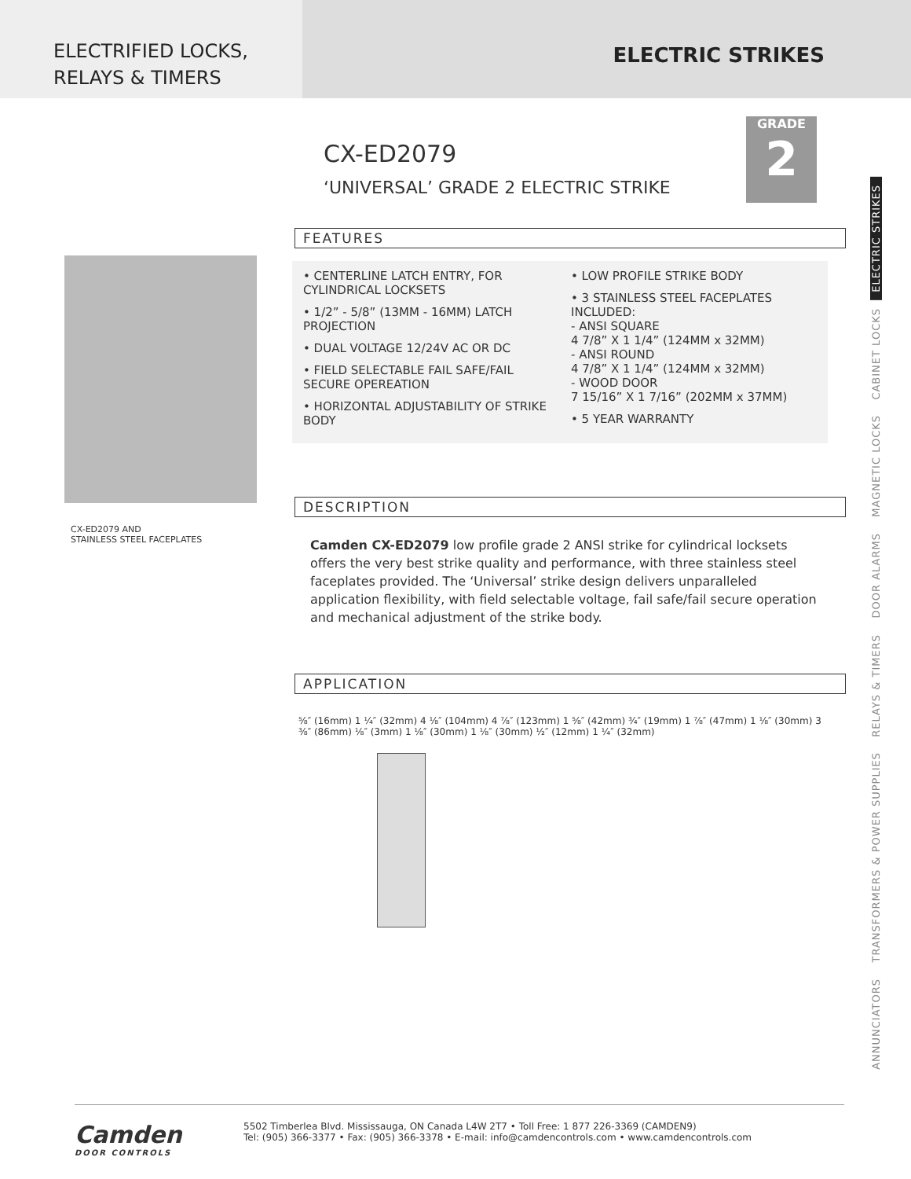ELECTRIFIED LOCKS,
RELAYS & TIMERS
ELECTRIC STRIKES
CX-ED2079
‘UNIVERSAL’ GRADE 2 ELECTRIC STRIKE
GRADE
2
ELECTRIC STRIKES
CABINET LOCKS
MAGNETIC LOCKS
DOOR ALARMS
RELAYS & TIMERS
TRANSFORMERS & POWER SUPPLIES
ANNUNCIATORS
FEATURES
CX-ED2079 AND
STAINLESS STEEL FACEPLATES
• CENTERLINE LATCH ENTRY, FOR CYLINDRICAL LOCKSETS
• 1/2” - 5/8” (13MM - 16MM) LATCH PROJECTION
• DUAL VOLTAGE 12/24V AC OR DC
• FIELD SELECTABLE FAIL SAFE/FAIL SECURE OPEREATION
• HORIZONTAL ADJUSTABILITY OF STRIKE BODY
• LOW PROFILE STRIKE BODY
• 3 STAINLESS STEEL FACEPLATES INCLUDED:
- ANSI SQUARE
4 7/8” X 1 1/4” (124MM x 32MM)
- ANSI ROUND
4 7/8” X 1 1/4” (124MM x 32MM)
- WOOD DOOR
7 15/16” X 1 7/16” (202MM x 37MM)
• 5 YEAR WARRANTY
DESCRIPTION
Camden CX-ED2079 low profile grade 2 ANSI strike for cylindrical locksets offers the very best strike quality and performance, with three stainless steel faceplates provided. The ‘Universal’ strike design delivers unparalleled application flexibility, with field selectable voltage, fail safe/fail secure operation and mechanical adjustment of the strike body.
APPLICATION
⅝″ (16mm) 1 ¼″ (32mm) 4 ⅛″ (104mm) 4 ⅞″ (123mm) 1 ⅝″ (42mm) ¾″ (19mm) 1 ⅞″ (47mm) 1 ⅛″ (30mm) 3 ⅜″ (86mm) ⅛″ (3mm) 1 ⅛″ (30mm) 1 ⅛″ (30mm) ½″ (12mm) 1 ¼″ (32mm)
Camden
DOOR CONTROLS
5502 Timberlea Blvd. Mississauga, ON Canada L4W 2T7 • Toll Free: 1 877 226-3369 (CAMDEN9)
Tel: (905) 366-3377 • Fax: (905) 366-3378 • E-mail: info@camdencontrols.com • www.camdencontrols.com